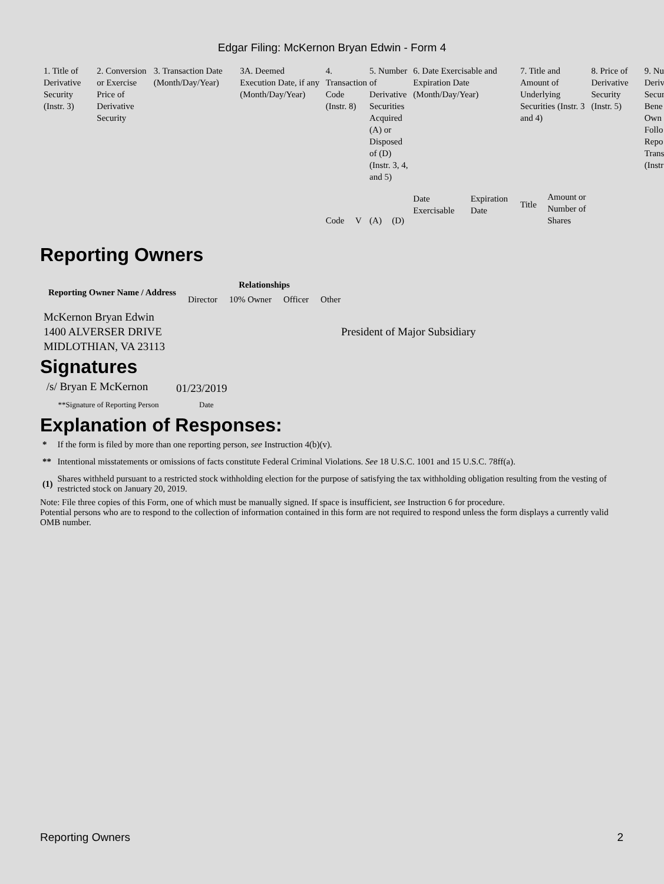Edgar Filing: McKernon Bryan Edwin - Form 4
| 1. Title of Derivative Security (Instr. 3) | 2. Conversion or Exercise Price of Derivative Security | 3. Transaction Date (Month/Day/Year) | 3A. Deemed Execution Date, if any (Month/Day/Year) | 4. Transaction Code (Instr. 8) | | 5. Number of Derivative Securities Acquired (A) or Disposed of (D) (Instr. 3, 4, and 5) | | 6. Date Exercisable and Expiration Date (Month/Day/Year) | | 7. Title and Amount of Underlying Securities (Instr. 3 and 4) | | 8. Price of Derivative Security (Instr. 5) | 9. Nu Deriv Secur Bene Own Follo Repo Trans (Instr |
| | | | | Code | V | (A) | (D) | Date Exercisable | Expiration Date | Title | Amount or Number of Shares | | |
Reporting Owners
| Reporting Owner Name / Address | Relationships | | | |
| --- | --- | --- | --- | --- |
| | Director | 10% Owner | Officer | Other |
| McKernon Bryan Edwin 1400 ALVERSER DRIVE MIDLOTHIAN, VA 23113 | President of Major Subsidiary |
Signatures
| /s/ Bryan E McKernon | 01/23/2019 |
| **Signature of Reporting Person | Date |
Explanation of Responses:
| * | If the form is filed by more than one reporting person, see Instruction 4(b)(v). |
| ** | Intentional misstatements or omissions of facts constitute Federal Criminal Violations. See 18 U.S.C. 1001 and 15 U.S.C. 78ff(a). |
| (1) | Shares withheld pursuant to a restricted stock withholding election for the purpose of satisfying the tax withholding obligation resulting from the vesting of restricted stock on January 20, 2019. |
Note: File three copies of this Form, one of which must be manually signed. If space is insufficient, see Instruction 6 for procedure.
Potential persons who are to respond to the collection of information contained in this form are not required to respond unless the form displays a currently valid OMB number.
Reporting Owners 2